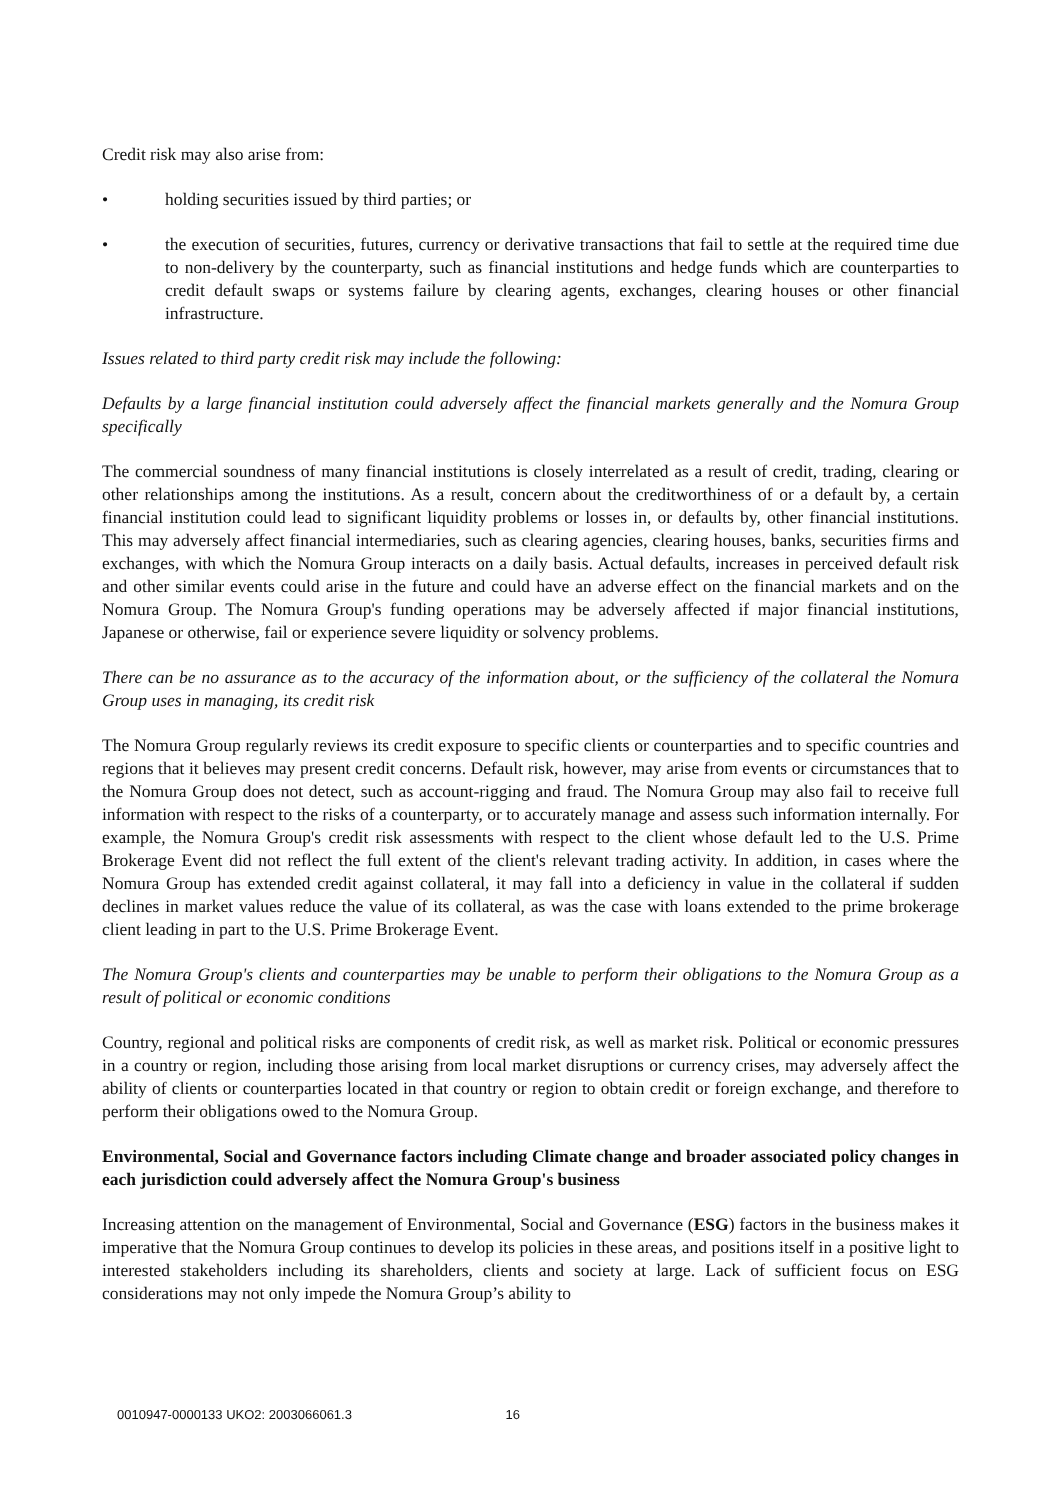Credit risk may also arise from:
• holding securities issued by third parties; or
• the execution of securities, futures, currency or derivative transactions that fail to settle at the required time due to non-delivery by the counterparty, such as financial institutions and hedge funds which are counterparties to credit default swaps or systems failure by clearing agents, exchanges, clearing houses or other financial infrastructure.
Issues related to third party credit risk may include the following:
Defaults by a large financial institution could adversely affect the financial markets generally and the Nomura Group specifically
The commercial soundness of many financial institutions is closely interrelated as a result of credit, trading, clearing or other relationships among the institutions. As a result, concern about the creditworthiness of or a default by, a certain financial institution could lead to significant liquidity problems or losses in, or defaults by, other financial institutions. This may adversely affect financial intermediaries, such as clearing agencies, clearing houses, banks, securities firms and exchanges, with which the Nomura Group interacts on a daily basis. Actual defaults, increases in perceived default risk and other similar events could arise in the future and could have an adverse effect on the financial markets and on the Nomura Group. The Nomura Group's funding operations may be adversely affected if major financial institutions, Japanese or otherwise, fail or experience severe liquidity or solvency problems.
There can be no assurance as to the accuracy of the information about, or the sufficiency of the collateral the Nomura Group uses in managing, its credit risk
The Nomura Group regularly reviews its credit exposure to specific clients or counterparties and to specific countries and regions that it believes may present credit concerns. Default risk, however, may arise from events or circumstances that to the Nomura Group does not detect, such as account-rigging and fraud. The Nomura Group may also fail to receive full information with respect to the risks of a counterparty, or to accurately manage and assess such information internally. For example, the Nomura Group's credit risk assessments with respect to the client whose default led to the U.S. Prime Brokerage Event did not reflect the full extent of the client's relevant trading activity. In addition, in cases where the Nomura Group has extended credit against collateral, it may fall into a deficiency in value in the collateral if sudden declines in market values reduce the value of its collateral, as was the case with loans extended to the prime brokerage client leading in part to the U.S. Prime Brokerage Event.
The Nomura Group's clients and counterparties may be unable to perform their obligations to the Nomura Group as a result of political or economic conditions
Country, regional and political risks are components of credit risk, as well as market risk. Political or economic pressures in a country or region, including those arising from local market disruptions or currency crises, may adversely affect the ability of clients or counterparties located in that country or region to obtain credit or foreign exchange, and therefore to perform their obligations owed to the Nomura Group.
Environmental, Social and Governance factors including Climate change and broader associated policy changes in each jurisdiction could adversely affect the Nomura Group's business
Increasing attention on the management of Environmental, Social and Governance (ESG) factors in the business makes it imperative that the Nomura Group continues to develop its policies in these areas, and positions itself in a positive light to interested stakeholders including its shareholders, clients and society at large. Lack of sufficient focus on ESG considerations may not only impede the Nomura Group’s ability to
0010947-0000133 UKO2: 2003066061.3 16